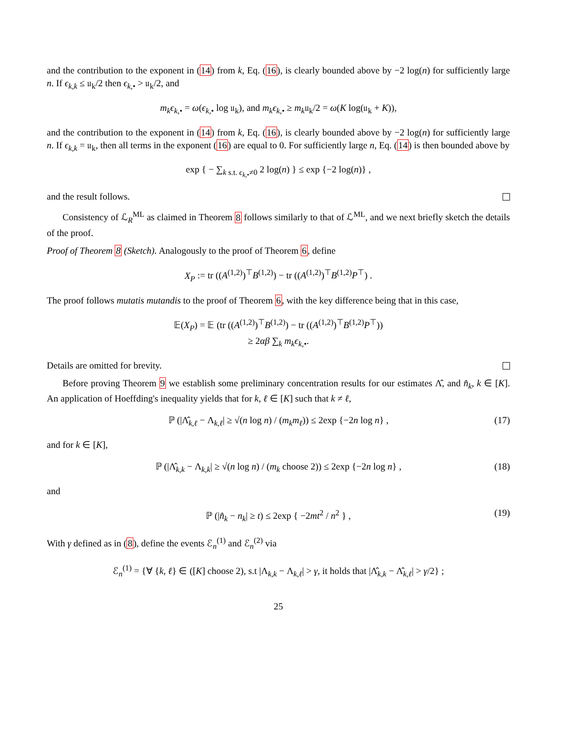and the contribution to the exponent in (14) from k, Eq. (16), is clearly bounded above by −2 log(n) for sufficiently large n. If ϵ<sub>k,k</sub> ≤ 𝔲<sub>k</sub>/2 then ϵ<sub>k,•</sub> > 𝔲<sub>k</sub>/2, and
m<sub>k</sub>ϵ<sub>k,•</sub> = ω(ϵ<sub>k,•</sub> log 𝔲<sub>k</sub>), and m<sub>k</sub>ϵ<sub>k,•</sub> ≥ m<sub>k</sub>𝔲<sub>k</sub>/2 = ω(K log(𝔲<sub>k</sub> + K)),
and the contribution to the exponent in (14) from k, Eq. (16), is clearly bounded above by −2 log(n) for sufficiently large n. If ϵ<sub>k,k</sub> = 𝔲<sub>k</sub>, then all terms in the exponent (16) are equal to 0. For sufficiently large n, Eq. (14) is then bounded above by
exp { − ∑<sub>k s.t. ϵ<sub>k,•</sub>≠0</sub> 2 log(n) } ≤ exp {−2 log(n)} ,
and the result follows.
Consistency of ℒ<sub>R</sub><sup>ML</sup> as claimed in Theorem 8 follows similarly to that of ℒ<sup>ML</sup>, and we next briefly sketch the details of the proof.
Proof of Theorem 8 (Sketch). Analogously to the proof of Theorem 6, define
X<sub>P</sub> := tr ((A<sup>(1,2)</sup>)<sup>⊤</sup>B<sup>(1,2)</sup>) − tr ((A<sup>(1,2)</sup>)<sup>⊤</sup>B<sup>(1,2)</sup>P<sup>⊤</sup>) .
The proof follows mutatis mutandis to the proof of Theorem 6, with the key difference being that in this case,
𝔼(X<sub>P</sub>) = 𝔼 (tr ((A<sup>(1,2)</sup>)<sup>⊤</sup>B<sup>(1,2)</sup>) − tr ((A<sup>(1,2)</sup>)<sup>⊤</sup>B<sup>(1,2)</sup>P<sup>⊤</sup>))
≥ 2αβ ∑<sub>k</sub> m<sub>k</sub>ϵ<sub>k,•</sub>.
Details are omitted for brevity.
Before proving Theorem 9 we establish some preliminary concentration results for our estimates Λ̂, and n̂<sub>k</sub>, k ∈ [K]. An application of Hoeffding's inequality yields that for k, ℓ ∈ [K] such that k ≠ ℓ,
ℙ (|Λ̂<sub>k,ℓ</sub> − Λ<sub>k,ℓ</sub>| ≥ √(n log n) / (m<sub>k</sub>m<sub>ℓ</sub>)) ≤ 2exp {−2n log n} , (17)
and for k ∈ [K],
ℙ (|Λ̂<sub>k,k</sub> − Λ<sub>k,k</sub>| ≥ √(n log n) / (m<sub>k</sub> choose 2)) ≤ 2exp {−2n log n} , (18)
and
ℙ (|n̂<sub>k</sub> − n<sub>k</sub>| ≥ t) ≤ 2exp { −2mt<sup>2</sup> / n<sup>2</sup> } , (19)
With γ defined as in (8), define the events ℰ<sub>n</sub><sup>(1)</sup> and ℰ<sub>n</sub><sup>(2)</sup> via
ℰ<sub>n</sub><sup>(1)</sup> = {∀ {k, ℓ} ∈ ([K] choose 2), s.t |Λ<sub>k,k</sub> − Λ<sub>k,ℓ</sub>| > γ, it holds that |Λ̂<sub>k,k</sub> − Λ̂<sub>k,ℓ</sub>| > γ/2} ;
25